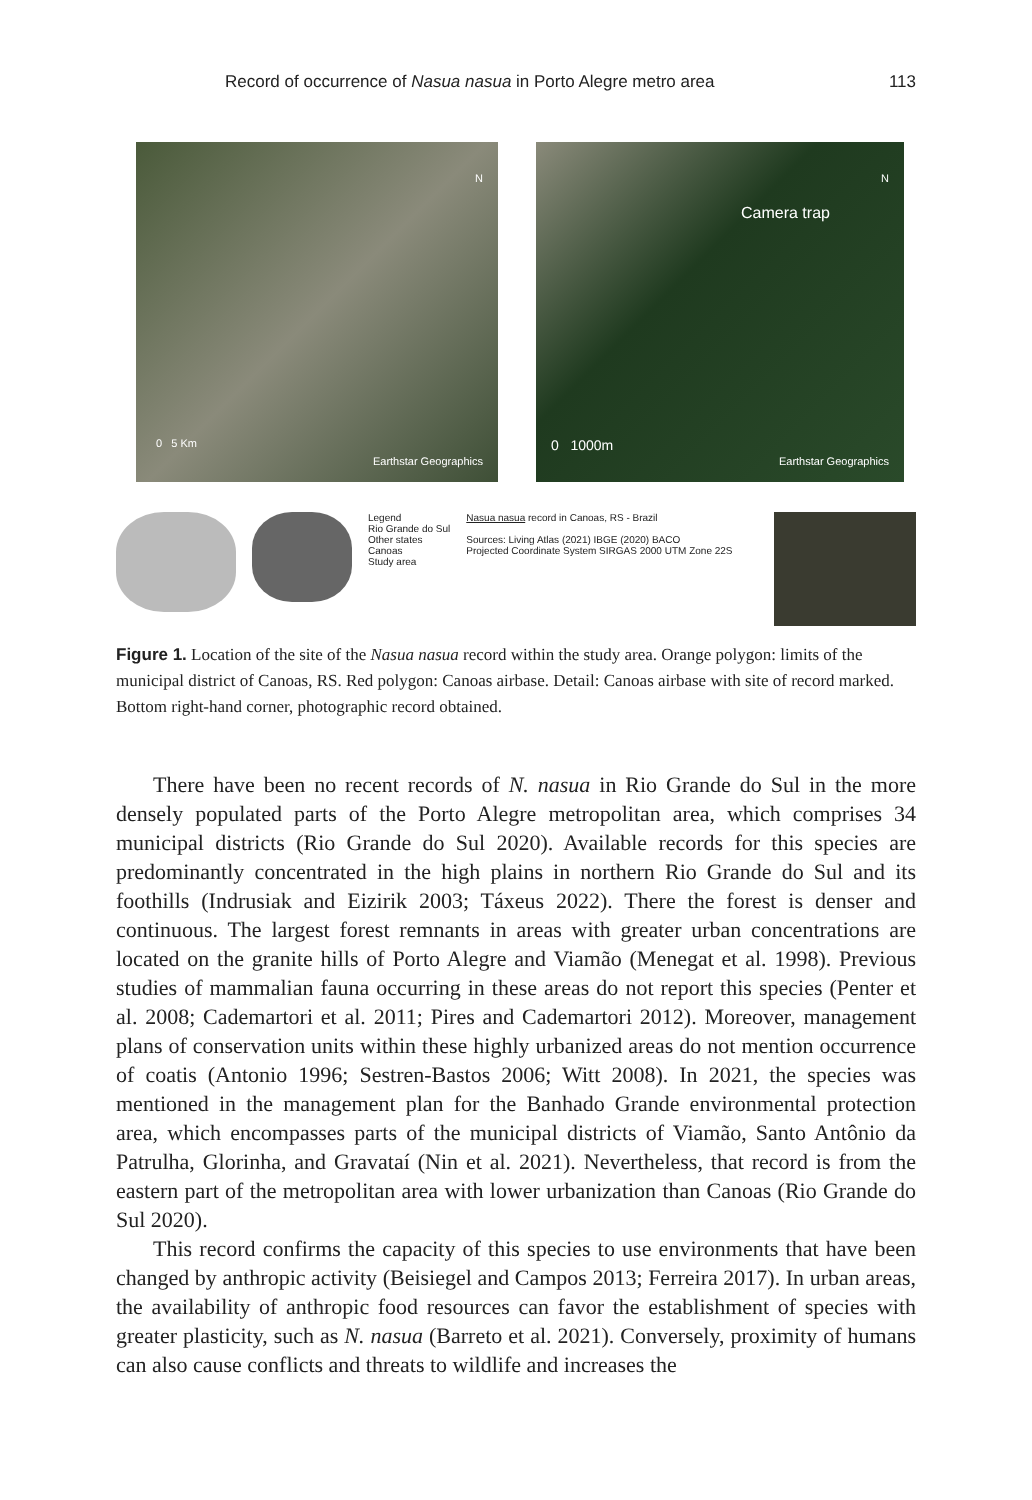Record of occurrence of Nasua nasua in Porto Alegre metro area 113
0 5 Km
Earthstar Geographics
N
Camera trap
0 1000m
Earthstar Geographics
N
Legend
Rio Grande do Sul
Other states
Canoas
Study area
Nasua nasua record in Canoas, RS - Brazil
Sources: Living Atlas (2021) IBGE (2020) BACO
Projected Coordinate System SIRGAS 2000 UTM Zone 22S
Figure 1. Location of the site of the Nasua nasua record within the study area. Orange polygon: limits of the municipal district of Canoas, RS. Red polygon: Canoas airbase. Detail: Canoas airbase with site of record marked. Bottom right-hand corner, photographic record obtained.
There have been no recent records of N. nasua in Rio Grande do Sul in the more densely populated parts of the Porto Alegre metropolitan area, which comprises 34 municipal districts (Rio Grande do Sul 2020). Available records for this species are predominantly concentrated in the high plains in northern Rio Grande do Sul and its foothills (Indrusiak and Eizirik 2003; Táxeus 2022). There the forest is denser and continuous. The largest forest remnants in areas with greater urban concentrations are located on the granite hills of Porto Alegre and Viamão (Menegat et al. 1998). Previous studies of mammalian fauna occurring in these areas do not report this species (Penter et al. 2008; Cademartori et al. 2011; Pires and Cademartori 2012). Moreover, management plans of conservation units within these highly urbanized areas do not mention occurrence of coatis (Antonio 1996; Sestren-Bastos 2006; Witt 2008). In 2021, the species was mentioned in the management plan for the Banhado Grande environmental protection area, which encompasses parts of the municipal districts of Viamão, Santo Antônio da Patrulha, Glorinha, and Gravataí (Nin et al. 2021). Nevertheless, that record is from the eastern part of the metropolitan area with lower urbanization than Canoas (Rio Grande do Sul 2020).
This record confirms the capacity of this species to use environments that have been changed by anthropic activity (Beisiegel and Campos 2013; Ferreira 2017). In urban areas, the availability of anthropic food resources can favor the establishment of species with greater plasticity, such as N. nasua (Barreto et al. 2021). Conversely, proximity of humans can also cause conflicts and threats to wildlife and increases the